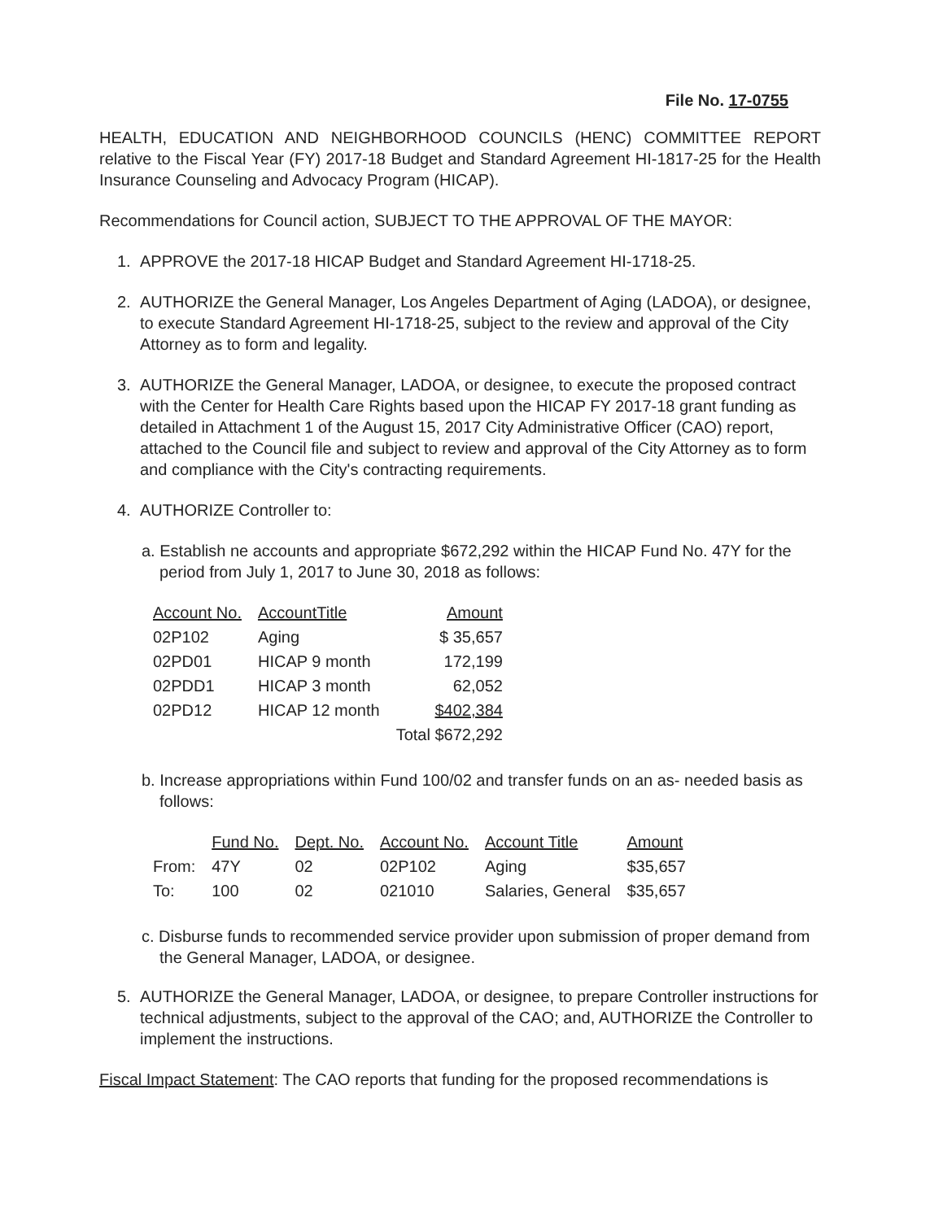File No. 17-0755
HEALTH, EDUCATION AND NEIGHBORHOOD COUNCILS (HENC) COMMITTEE REPORT relative to the Fiscal Year (FY) 2017-18 Budget and Standard Agreement HI-1817-25 for the Health Insurance Counseling and Advocacy Program (HICAP).
Recommendations for Council action, SUBJECT TO THE APPROVAL OF THE MAYOR:
1. APPROVE the 2017-18 HICAP Budget and Standard Agreement HI-1718-25.
2. AUTHORIZE the General Manager, Los Angeles Department of Aging (LADOA), or designee, to execute Standard Agreement HI-1718-25, subject to the review and approval of the City Attorney as to form and legality.
3. AUTHORIZE the General Manager, LADOA, or designee, to execute the proposed contract with the Center for Health Care Rights based upon the HICAP FY 2017-18 grant funding as detailed in Attachment 1 of the August 15, 2017 City Administrative Officer (CAO) report, attached to the Council file and subject to review and approval of the City Attorney as to form and compliance with the City's contracting requirements.
4. AUTHORIZE Controller to:
a. Establish ne accounts and appropriate $672,292 within the HICAP Fund No. 47Y for the period from July 1, 2017 to June 30, 2018 as follows:
| Account No. | AccountTitle | Amount |
| --- | --- | --- |
| 02P102 | Aging | $ 35,657 |
| 02PD01 | HICAP 9 month | 172,199 |
| 02PDD1 | HICAP 3 month | 62,052 |
| 02PD12 | HICAP 12 month | $402,384 |
| | | Total $672,292 |
b. Increase appropriations within Fund 100/02 and transfer funds on an as- needed basis as follows:
| | Fund No. | Dept. No. | Account No. | Account Title | Amount |
| From: | 47Y | 02 | 02P102 | Aging | $35,657 |
| To: | 100 | 02 | 021010 | Salaries, General | $35,657 |
c. Disburse funds to recommended service provider upon submission of proper demand from the General Manager, LADOA, or designee.
5. AUTHORIZE the General Manager, LADOA, or designee, to prepare Controller instructions for technical adjustments, subject to the approval of the CAO; and, AUTHORIZE the Controller to implement the instructions.
Fiscal Impact Statement: The CAO reports that funding for the proposed recommendations is